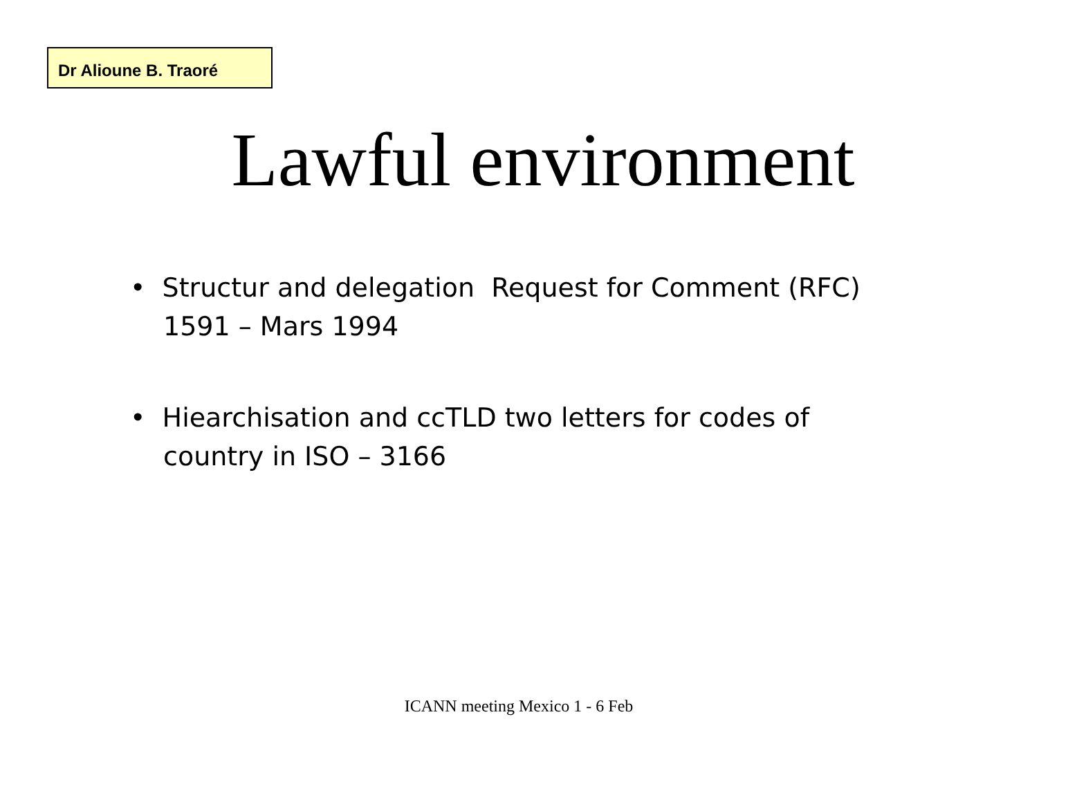Dr Alioune B. Traoré
Lawful environment
• Structur and delegation Request for Comment (RFC) 1591 – Mars 1994
• Hiearchisation and ccTLD two letters for codes of country in ISO – 3166
ICANN meeting Mexico 1 - 6 Feb